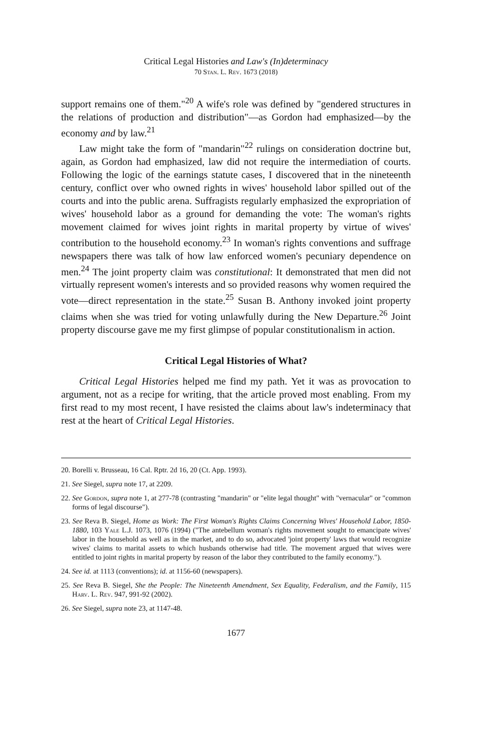Critical Legal Histories and Law's (In)determinacy
70 Stan. L. Rev. 1673 (2018)
support remains one of them."<sup>20</sup> A wife's role was defined by "gendered structures in the relations of production and distribution"—as Gordon had emphasized—by the economy and by law.<sup>21</sup>
Law might take the form of "mandarin"<sup>22</sup> rulings on consideration doctrine but, again, as Gordon had emphasized, law did not require the intermediation of courts. Following the logic of the earnings statute cases, I discovered that in the nineteenth century, conflict over who owned rights in wives' household labor spilled out of the courts and into the public arena. Suffragists regularly emphasized the expropriation of wives' household labor as a ground for demanding the vote: The woman's rights movement claimed for wives joint rights in marital property by virtue of wives' contribution to the household economy.<sup>23</sup> In woman's rights conventions and suffrage newspapers there was talk of how law enforced women's pecuniary dependence on men.<sup>24</sup> The joint property claim was constitutional: It demonstrated that men did not virtually represent women's interests and so provided reasons why women required the vote—direct representation in the state.<sup>25</sup> Susan B. Anthony invoked joint property claims when she was tried for voting unlawfully during the New Departure.<sup>26</sup> Joint property discourse gave me my first glimpse of popular constitutionalism in action.
Critical Legal Histories of What?
Critical Legal Histories helped me find my path. Yet it was as provocation to argument, not as a recipe for writing, that the article proved most enabling. From my first read to my most recent, I have resisted the claims about law's indeterminacy that rest at the heart of Critical Legal Histories.
20. Borelli v. Brusseau, 16 Cal. Rptr. 2d 16, 20 (Ct. App. 1993).
21. See Siegel, supra note 17, at 2209.
22. See Gordon, supra note 1, at 277-78 (contrasting "mandarin" or "elite legal thought" with "vernacular" or "common forms of legal discourse").
23. See Reva B. Siegel, Home as Work: The First Woman's Rights Claims Concerning Wives' Household Labor, 1850-1880, 103 Yale L.J. 1073, 1076 (1994) ("The antebellum woman's rights movement sought to emancipate wives' labor in the household as well as in the market, and to do so, advocated 'joint property' laws that would recognize wives' claims to marital assets to which husbands otherwise had title. The movement argued that wives were entitled to joint rights in marital property by reason of the labor they contributed to the family economy.").
24. See id. at 1113 (conventions); id. at 1156-60 (newspapers).
25. See Reva B. Siegel, She the People: The Nineteenth Amendment, Sex Equality, Federalism, and the Family, 115 Harv. L. Rev. 947, 991-92 (2002).
26. See Siegel, supra note 23, at 1147-48.
1677